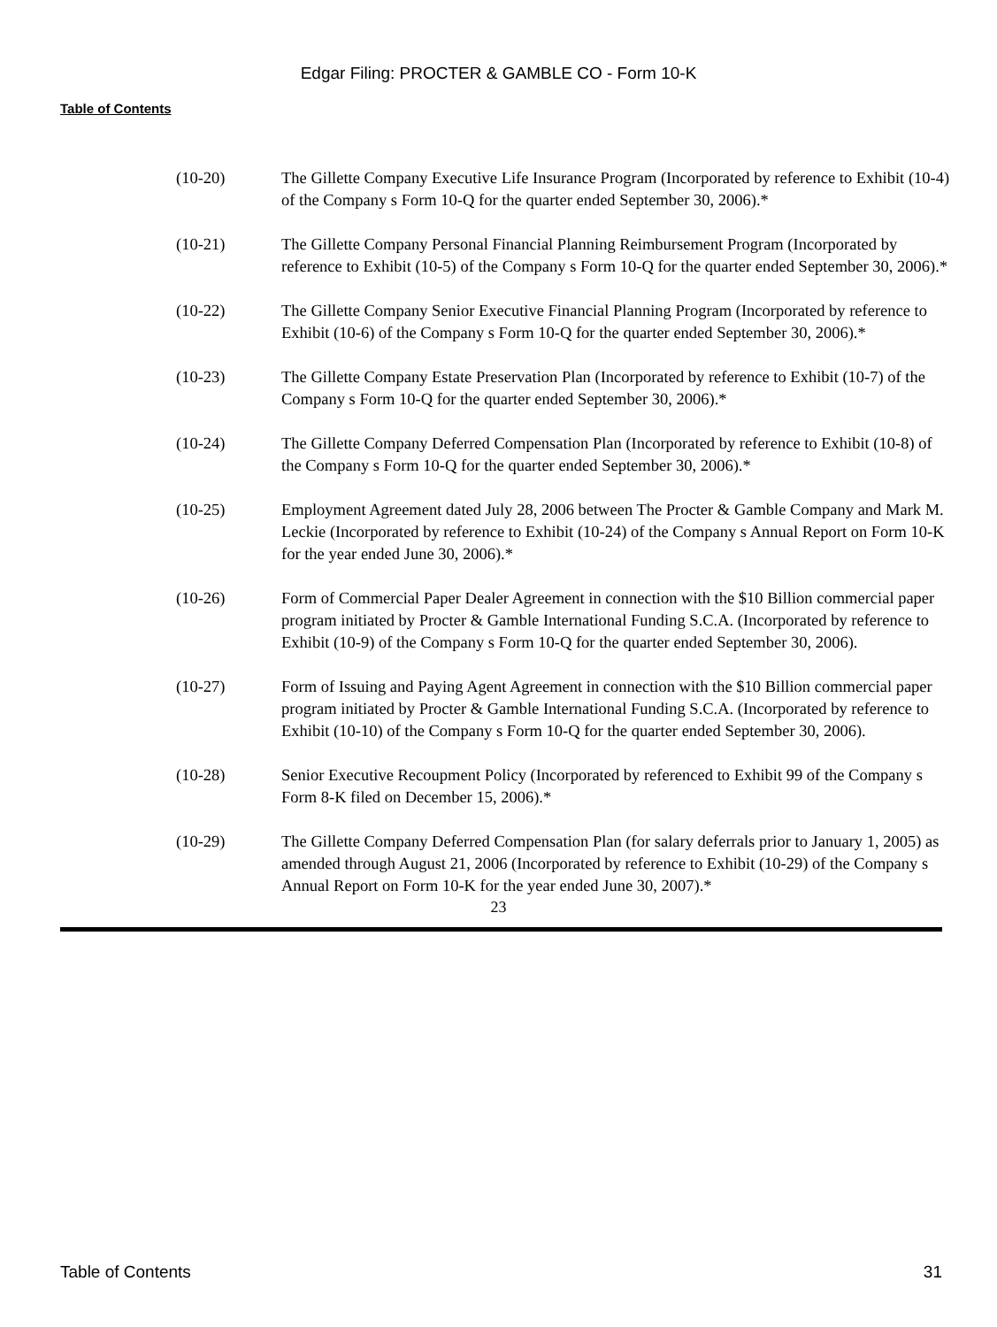Edgar Filing: PROCTER & GAMBLE CO - Form 10-K
Table of Contents
(10-20) The Gillette Company Executive Life Insurance Program (Incorporated by reference to Exhibit (10-4) of the Company s Form 10-Q for the quarter ended September 30, 2006).*
(10-21) The Gillette Company Personal Financial Planning Reimbursement Program (Incorporated by reference to Exhibit (10-5) of the Company s Form 10-Q for the quarter ended September 30, 2006).*
(10-22) The Gillette Company Senior Executive Financial Planning Program (Incorporated by reference to Exhibit (10-6) of the Company s Form 10-Q for the quarter ended September 30, 2006).*
(10-23) The Gillette Company Estate Preservation Plan (Incorporated by reference to Exhibit (10-7) of the Company s Form 10-Q for the quarter ended September 30, 2006).*
(10-24) The Gillette Company Deferred Compensation Plan (Incorporated by reference to Exhibit (10-8) of the Company s Form 10-Q for the quarter ended September 30, 2006).*
(10-25) Employment Agreement dated July 28, 2006 between The Procter & Gamble Company and Mark M. Leckie (Incorporated by reference to Exhibit (10-24) of the Company s Annual Report on Form 10-K for the year ended June 30, 2006).*
(10-26) Form of Commercial Paper Dealer Agreement in connection with the $10 Billion commercial paper program initiated by Procter & Gamble International Funding S.C.A. (Incorporated by reference to Exhibit (10-9) of the Company s Form 10-Q for the quarter ended September 30, 2006).
(10-27) Form of Issuing and Paying Agent Agreement in connection with the $10 Billion commercial paper program initiated by Procter & Gamble International Funding S.C.A. (Incorporated by reference to Exhibit (10-10) of the Company s Form 10-Q for the quarter ended September 30, 2006).
(10-28) Senior Executive Recoupment Policy (Incorporated by referenced to Exhibit 99 of the Company s
Form 8-K filed on December 15, 2006).*
(10-29) The Gillette Company Deferred Compensation Plan (for salary deferrals prior to January 1, 2005) as amended through August 21, 2006 (Incorporated by reference to Exhibit (10-29) of the Company s Annual Report on Form 10-K for the year ended June 30, 2007).*
23
Table of Contents 31